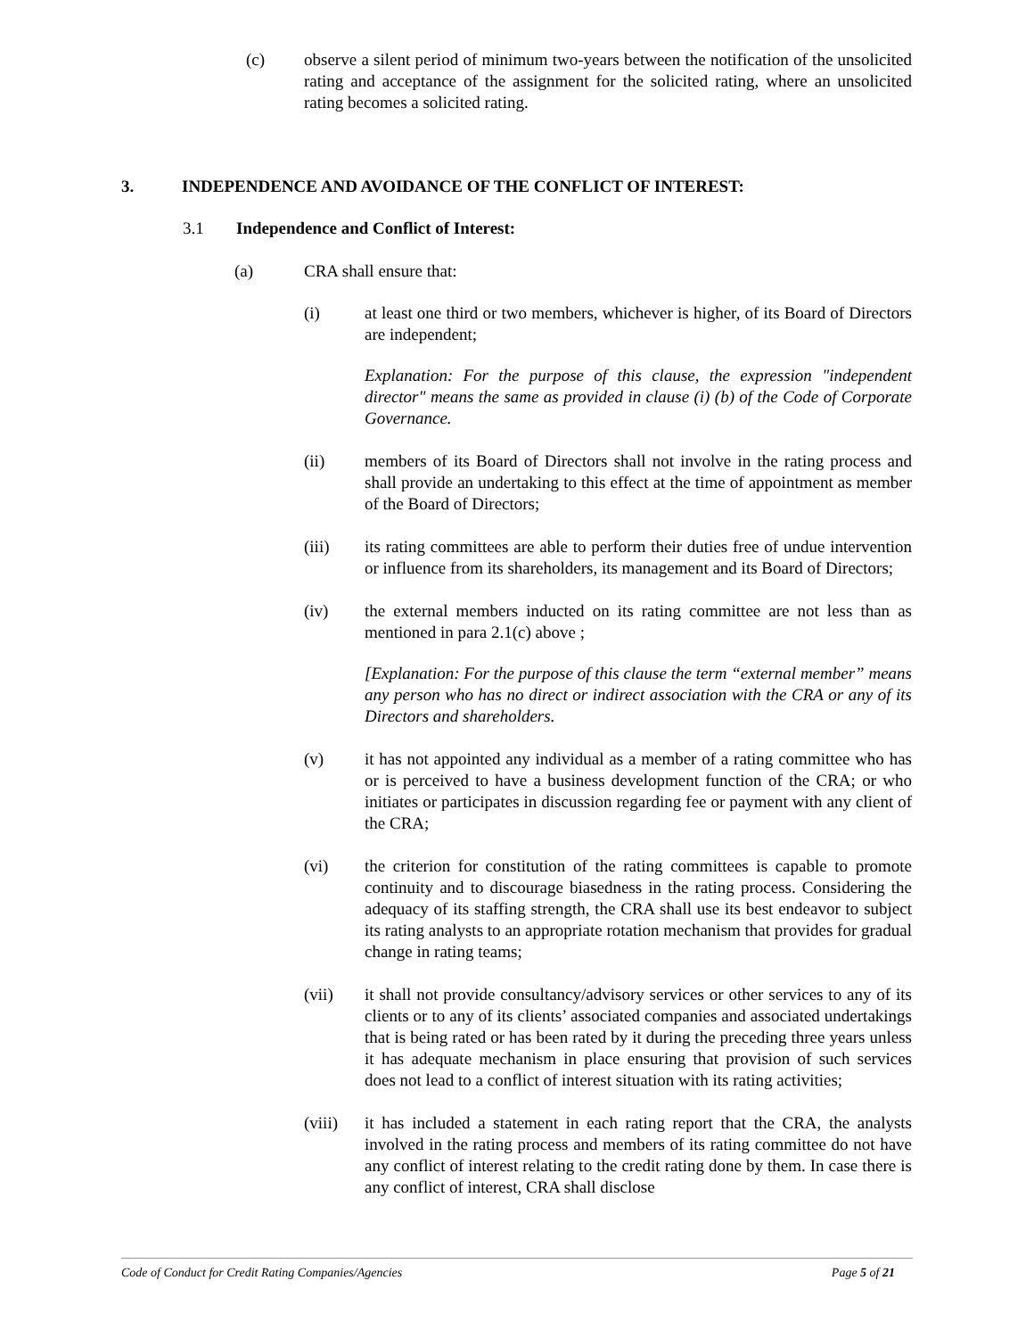(c) observe a silent period of minimum two-years between the notification of the unsolicited rating and acceptance of the assignment for the solicited rating, where an unsolicited rating becomes a solicited rating.
3. INDEPENDENCE AND AVOIDANCE OF THE CONFLICT OF INTEREST:
3.1 Independence and Conflict of Interest:
(a) CRA shall ensure that:
(i) at least one third or two members, whichever is higher, of its Board of Directors are independent;
Explanation: For the purpose of this clause, the expression "independent director" means the same as provided in clause (i) (b) of the Code of Corporate Governance.
(ii) members of its Board of Directors shall not involve in the rating process and shall provide an undertaking to this effect at the time of appointment as member of the Board of Directors;
(iii) its rating committees are able to perform their duties free of undue intervention or influence from its shareholders, its management and its Board of Directors;
(iv) the external members inducted on its rating committee are not less than as mentioned in para 2.1(c) above ;
[Explanation: For the purpose of this clause the term “external member” means any person who has no direct or indirect association with the CRA or any of its Directors and shareholders.
(v) it has not appointed any individual as a member of a rating committee who has or is perceived to have a business development function of the CRA; or who initiates or participates in discussion regarding fee or payment with any client of the CRA;
(vi) the criterion for constitution of the rating committees is capable to promote continuity and to discourage biasedness in the rating process. Considering the adequacy of its staffing strength, the CRA shall use its best endeavor to subject its rating analysts to an appropriate rotation mechanism that provides for gradual change in rating teams;
(vii) it shall not provide consultancy/advisory services or other services to any of its clients or to any of its clients’ associated companies and associated undertakings that is being rated or has been rated by it during the preceding three years unless it has adequate mechanism in place ensuring that provision of such services does not lead to a conflict of interest situation with its rating activities;
(viii) it has included a statement in each rating report that the CRA, the analysts involved in the rating process and members of its rating committee do not have any conflict of interest relating to the credit rating done by them. In case there is any conflict of interest, CRA shall disclose
Code of Conduct for Credit Rating Companies/Agencies Page 5 of 21